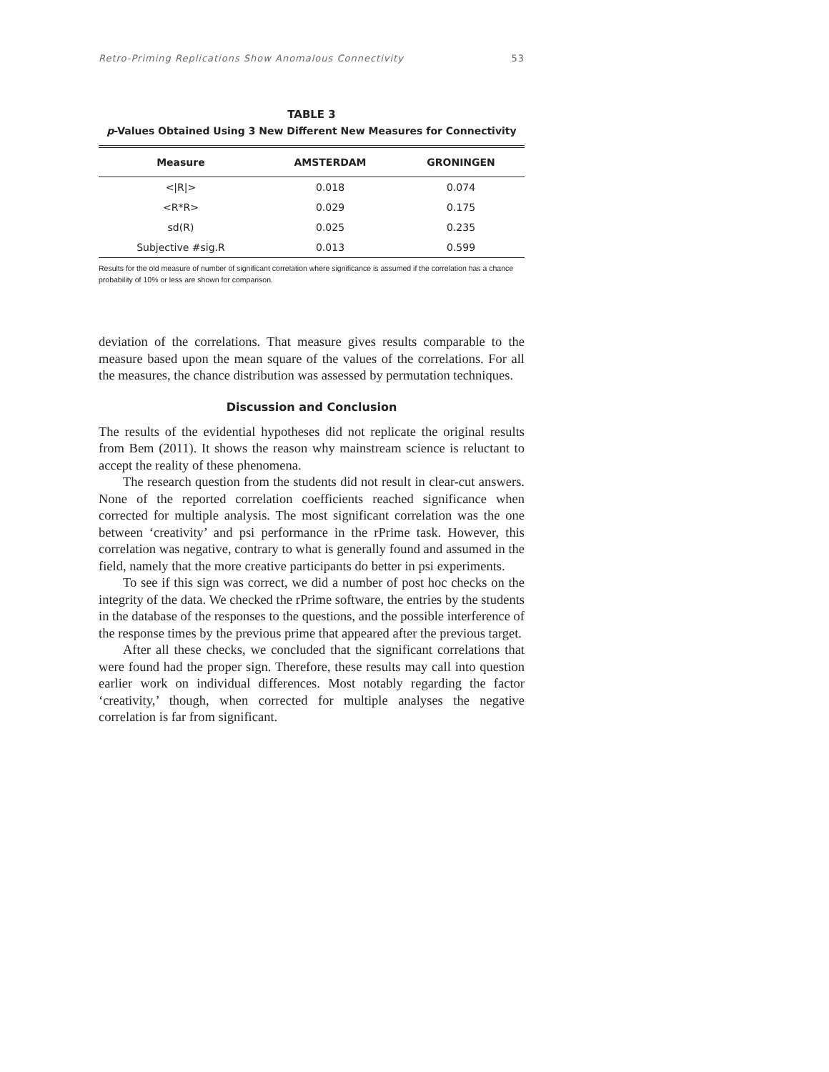Retro-Priming Replications Show Anomalous Connectivity 53
TABLE 3
p-Values Obtained Using 3 New Different New Measures for Connectivity
| Measure | AMSTERDAM | GRONINGEN |
| --- | --- | --- |
| </R/> | 0.018 | 0.074 |
| <R*R> | 0.029 | 0.175 |
| sd(R) | 0.025 | 0.235 |
| Subjective #sig.R | 0.013 | 0.599 |
Results for the old measure of number of significant correlation where significance is assumed if the correlation has a chance probability of 10% or less are shown for comparison.
deviation of the correlations. That measure gives results comparable to the measure based upon the mean square of the values of the correlations. For all the measures, the chance distribution was assessed by permutation techniques.
Discussion and Conclusion
The results of the evidential hypotheses did not replicate the original results from Bem (2011). It shows the reason why mainstream science is reluctant to accept the reality of these phenomena.
The research question from the students did not result in clear-cut answers. None of the reported correlation coefficients reached significance when corrected for multiple analysis. The most significant correlation was the one between ‘creativity’ and psi performance in the rPrime task. However, this correlation was negative, contrary to what is generally found and assumed in the field, namely that the more creative participants do better in psi experiments.
To see if this sign was correct, we did a number of post hoc checks on the integrity of the data. We checked the rPrime software, the entries by the students in the database of the responses to the questions, and the possible interference of the response times by the previous prime that appeared after the previous target.
After all these checks, we concluded that the significant correlations that were found had the proper sign. Therefore, these results may call into question earlier work on individual differences. Most notably regarding the factor ‘creativity,’ though, when corrected for multiple analyses the negative correlation is far from significant.